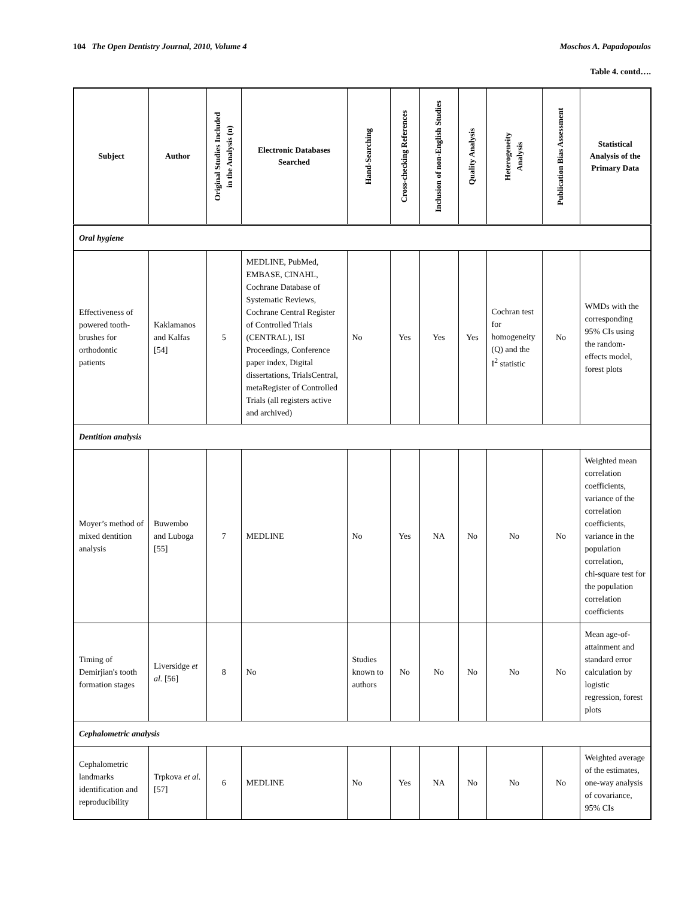104 The Open Dentistry Journal, 2010, Volume 4 Moschos A. Papadopoulos
Table 4. contd….
| Subject | Author | Original Studies Included in the Analysis (n) | Electronic Databases Searched | Hand-Searching | Cross-checking References | Inclusion of non-English Studies | Quality Analysis | Heterogeneity Analysis | Publication Bias Assessment | Statistical Analysis of the Primary Data |
| --- | --- | --- | --- | --- | --- | --- | --- | --- | --- | --- |
| Oral hygiene | | | | | | | | | | |
| Effectiveness of powered tooth-brushes for orthodontic patients | Kaklamanos and Kalfas [54] | 5 | MEDLINE, PubMed, EMBASE, CINAHL, Cochrane Database of Systematic Reviews, Cochrane Central Register of Controlled Trials (CENTRAL), ISI Proceedings, Conference paper index, Digital dissertations, TrialsCentral, metaRegister of Controlled Trials (all registers active and archived) | No | Yes | Yes | Yes | Cochran test for homogeneity (Q) and the I<sup>2</sup> statistic | No | WMDs with the corresponding 95% CIs using the random-effects model, forest plots |
| Dentition analysis | | | | | | | | | | |
| Moyer’s method of mixed dentition analysis | Buwembo and Luboga [55] | 7 | MEDLINE | No | Yes | NA | No | No | No | Weighted mean correlation coefficients, variance of the correlation coefficients, variance in the population correlation, chi-square test for the population correlation coefficients |
| Timing of Demirjian's tooth formation stages | Liversidge et al. [56] | 8 | No | Studies known to authors | No | No | No | No | No | Mean age-of-attainment and standard error calculation by logistic regression, forest plots |
| Cephalometric analysis | | | | | | | | | | |
| Cephalometric landmarks identification and reproducibility | Trpkova et al. [57] | 6 | MEDLINE | No | Yes | NA | No | No | No | Weighted average of the estimates, one-way analysis of covariance, 95% CIs |